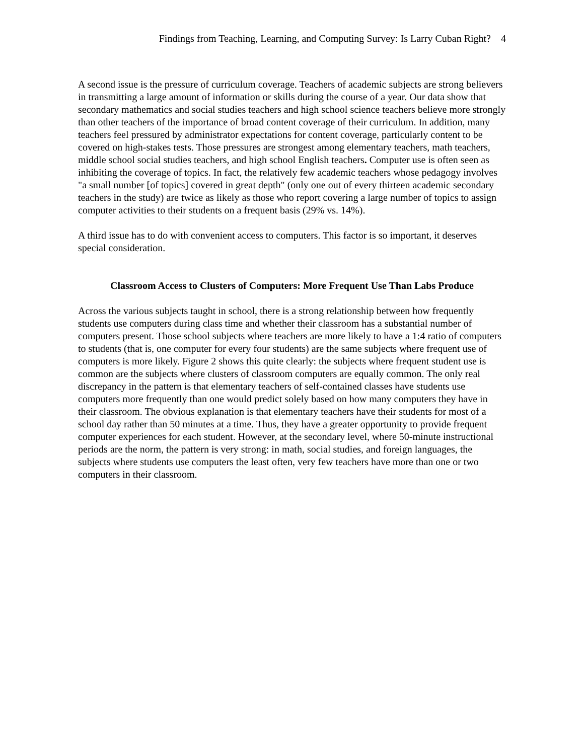Findings from Teaching, Learning, and Computing Survey: Is Larry Cuban Right? 4
A second issue is the pressure of curriculum coverage. Teachers of academic subjects are strong believers in transmitting a large amount of information or skills during the course of a year. Our data show that secondary mathematics and social studies teachers and high school science teachers believe more strongly than other teachers of the importance of broad content coverage of their curriculum. In addition, many teachers feel pressured by administrator expectations for content coverage, particularly content to be covered on high-stakes tests. Those pressures are strongest among elementary teachers, math teachers, middle school social studies teachers, and high school English teachers. Computer use is often seen as inhibiting the coverage of topics. In fact, the relatively few academic teachers whose pedagogy involves "a small number [of topics] covered in great depth" (only one out of every thirteen academic secondary teachers in the study) are twice as likely as those who report covering a large number of topics to assign computer activities to their students on a frequent basis (29% vs. 14%).
A third issue has to do with convenient access to computers. This factor is so important, it deserves special consideration.
Classroom Access to Clusters of Computers: More Frequent Use Than Labs Produce
Across the various subjects taught in school, there is a strong relationship between how frequently students use computers during class time and whether their classroom has a substantial number of computers present. Those school subjects where teachers are more likely to have a 1:4 ratio of computers to students (that is, one computer for every four students) are the same subjects where frequent use of computers is more likely. Figure 2 shows this quite clearly: the subjects where frequent student use is common are the subjects where clusters of classroom computers are equally common. The only real discrepancy in the pattern is that elementary teachers of self-contained classes have students use computers more frequently than one would predict solely based on how many computers they have in their classroom. The obvious explanation is that elementary teachers have their students for most of a school day rather than 50 minutes at a time. Thus, they have a greater opportunity to provide frequent computer experiences for each student. However, at the secondary level, where 50-minute instructional periods are the norm, the pattern is very strong: in math, social studies, and foreign languages, the subjects where students use computers the least often, very few teachers have more than one or two computers in their classroom.